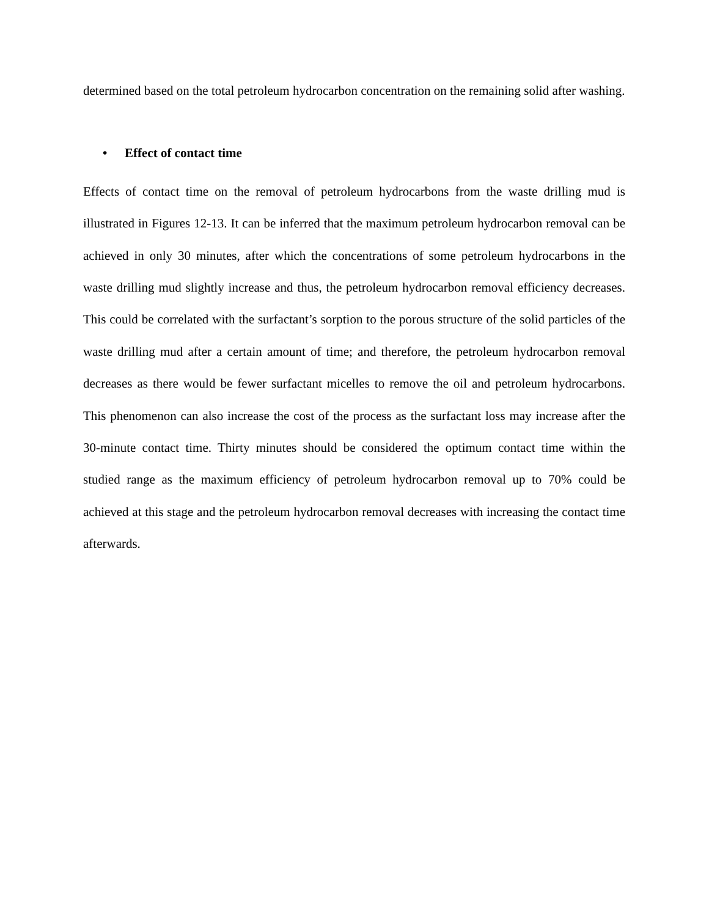determined based on the total petroleum hydrocarbon concentration on the remaining solid after washing.
• Effect of contact time
Effects of contact time on the removal of petroleum hydrocarbons from the waste drilling mud is illustrated in Figures 12-13. It can be inferred that the maximum petroleum hydrocarbon removal can be achieved in only 30 minutes, after which the concentrations of some petroleum hydrocarbons in the waste drilling mud slightly increase and thus, the petroleum hydrocarbon removal efficiency decreases. This could be correlated with the surfactant’s sorption to the porous structure of the solid particles of the waste drilling mud after a certain amount of time; and therefore, the petroleum hydrocarbon removal decreases as there would be fewer surfactant micelles to remove the oil and petroleum hydrocarbons. This phenomenon can also increase the cost of the process as the surfactant loss may increase after the 30-minute contact time. Thirty minutes should be considered the optimum contact time within the studied range as the maximum efficiency of petroleum hydrocarbon removal up to 70% could be achieved at this stage and the petroleum hydrocarbon removal decreases with increasing the contact time afterwards.